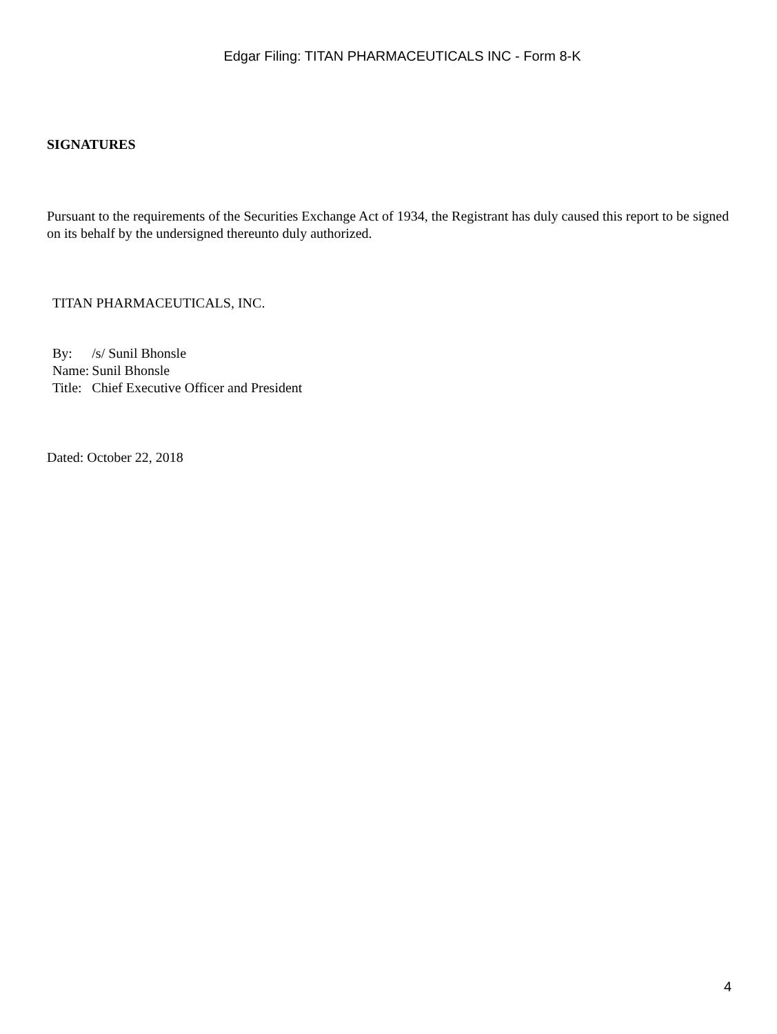Edgar Filing: TITAN PHARMACEUTICALS INC - Form 8-K
SIGNATURES
Pursuant to the requirements of the Securities Exchange Act of 1934, the Registrant has duly caused this report to be signed on its behalf by the undersigned thereunto duly authorized.
TITAN PHARMACEUTICALS, INC.
| By: | /s/ Sunil Bhonsle |
| Name: | Sunil Bhonsle |
| Title: | Chief Executive Officer and President |
Dated: October 22, 2018
4